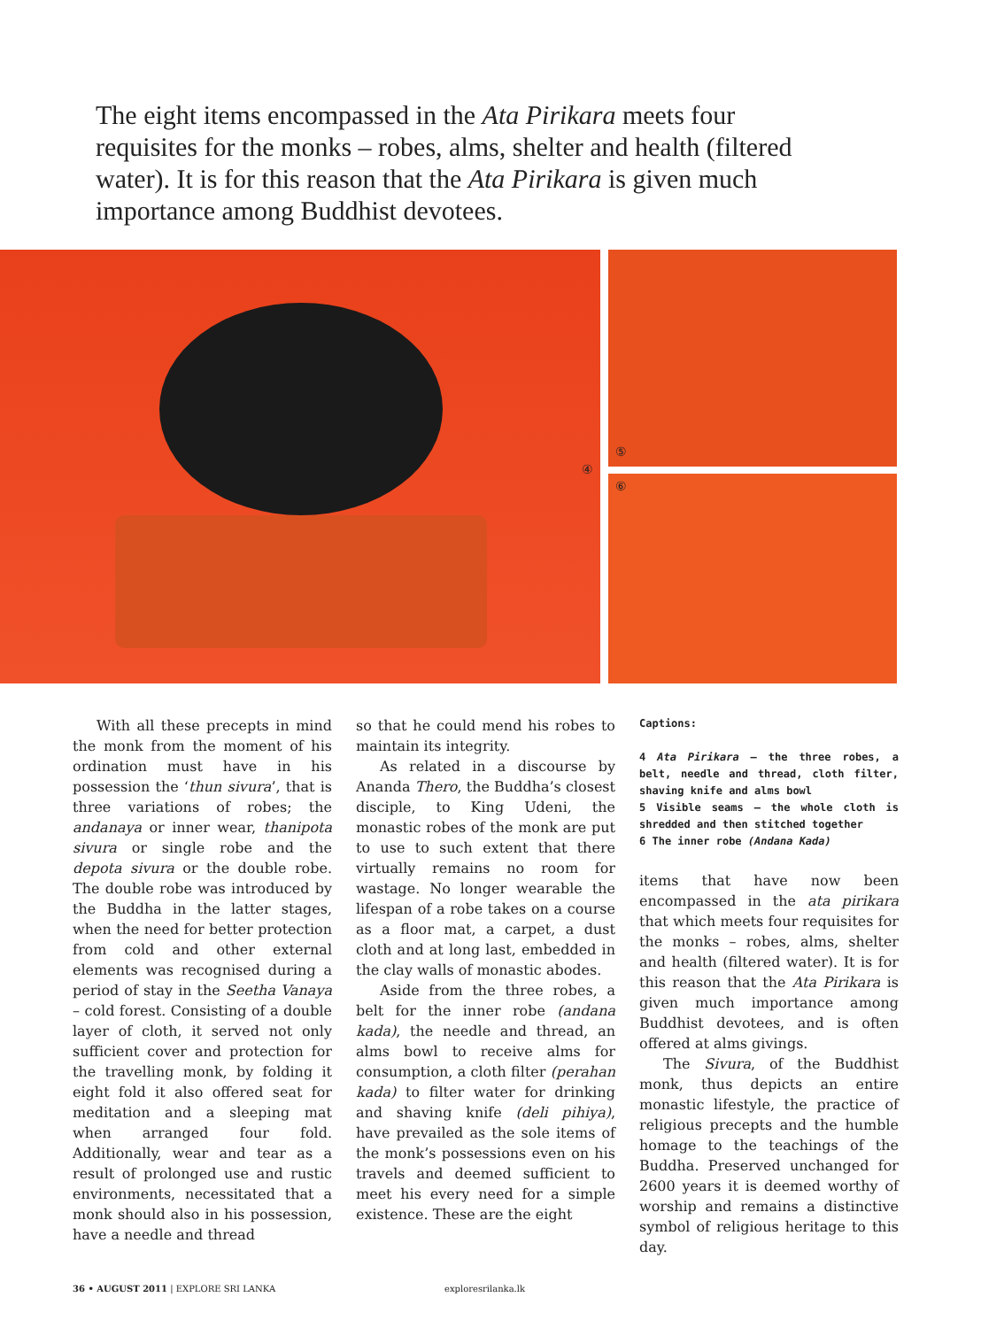The eight items encompassed in the Ata Pirikara meets four requisites for the monks – robes, alms, shelter and health (filtered water). It is for this reason that the Ata Pirikara is given much importance among Buddhist devotees.
④
⑤
⑥
With all these precepts in mind the monk from the moment of his ordination must have in his possession the ‘thun sivura’, that is three variations of robes; the andanaya or inner wear, thanipota sivura or single robe and the depota sivura or the double robe. The double robe was introduced by the Buddha in the latter stages, when the need for better protection from cold and other external elements was recognised during a period of stay in the Seetha Vanaya – cold forest. Consisting of a double layer of cloth, it served not only sufficient cover and protection for the travelling monk, by folding it eight fold it also offered seat for meditation and a sleeping mat when arranged four fold. Additionally, wear and tear as a result of prolonged use and rustic environments, necessitated that a monk should also in his possession, have a needle and thread
so that he could mend his robes to maintain its integrity.
As related in a discourse by Ananda Thero, the Buddha’s closest disciple, to King Udeni, the monastic robes of the monk are put to use to such extent that there virtually remains no room for wastage. No longer wearable the lifespan of a robe takes on a course as a floor mat, a carpet, a dust cloth and at long last, embedded in the clay walls of monastic abodes.
Aside from the three robes, a belt for the inner robe (andana kada), the needle and thread, an alms bowl to receive alms for consumption, a cloth filter (perahan kada) to filter water for drinking and shaving knife (deli pihiya), have prevailed as the sole items of the monk’s possessions even on his travels and deemed sufficient to meet his every need for a simple existence. These are the eight
Captions:
4 Ata Pirikara – the three robes, a belt, needle and thread, cloth filter, shaving knife and alms bowl
5 Visible seams – the whole cloth is shredded and then stitched together
6 The inner robe (Andana Kada)
items that have now been encompassed in the ata pirikara that which meets four requisites for the monks – robes, alms, shelter and health (filtered water). It is for this reason that the Ata Pirikara is given much importance among Buddhist devotees, and is often offered at alms givings.
The Sivura, of the Buddhist monk, thus depicts an entire monastic lifestyle, the practice of religious precepts and the humble homage to the teachings of the Buddha. Preserved unchanged for 2600 years it is deemed worthy of worship and remains a distinctive symbol of religious heritage to this day.
36 • AUGUST 2011 | EXPLORE SRI LANKA exploresrilanka.lk